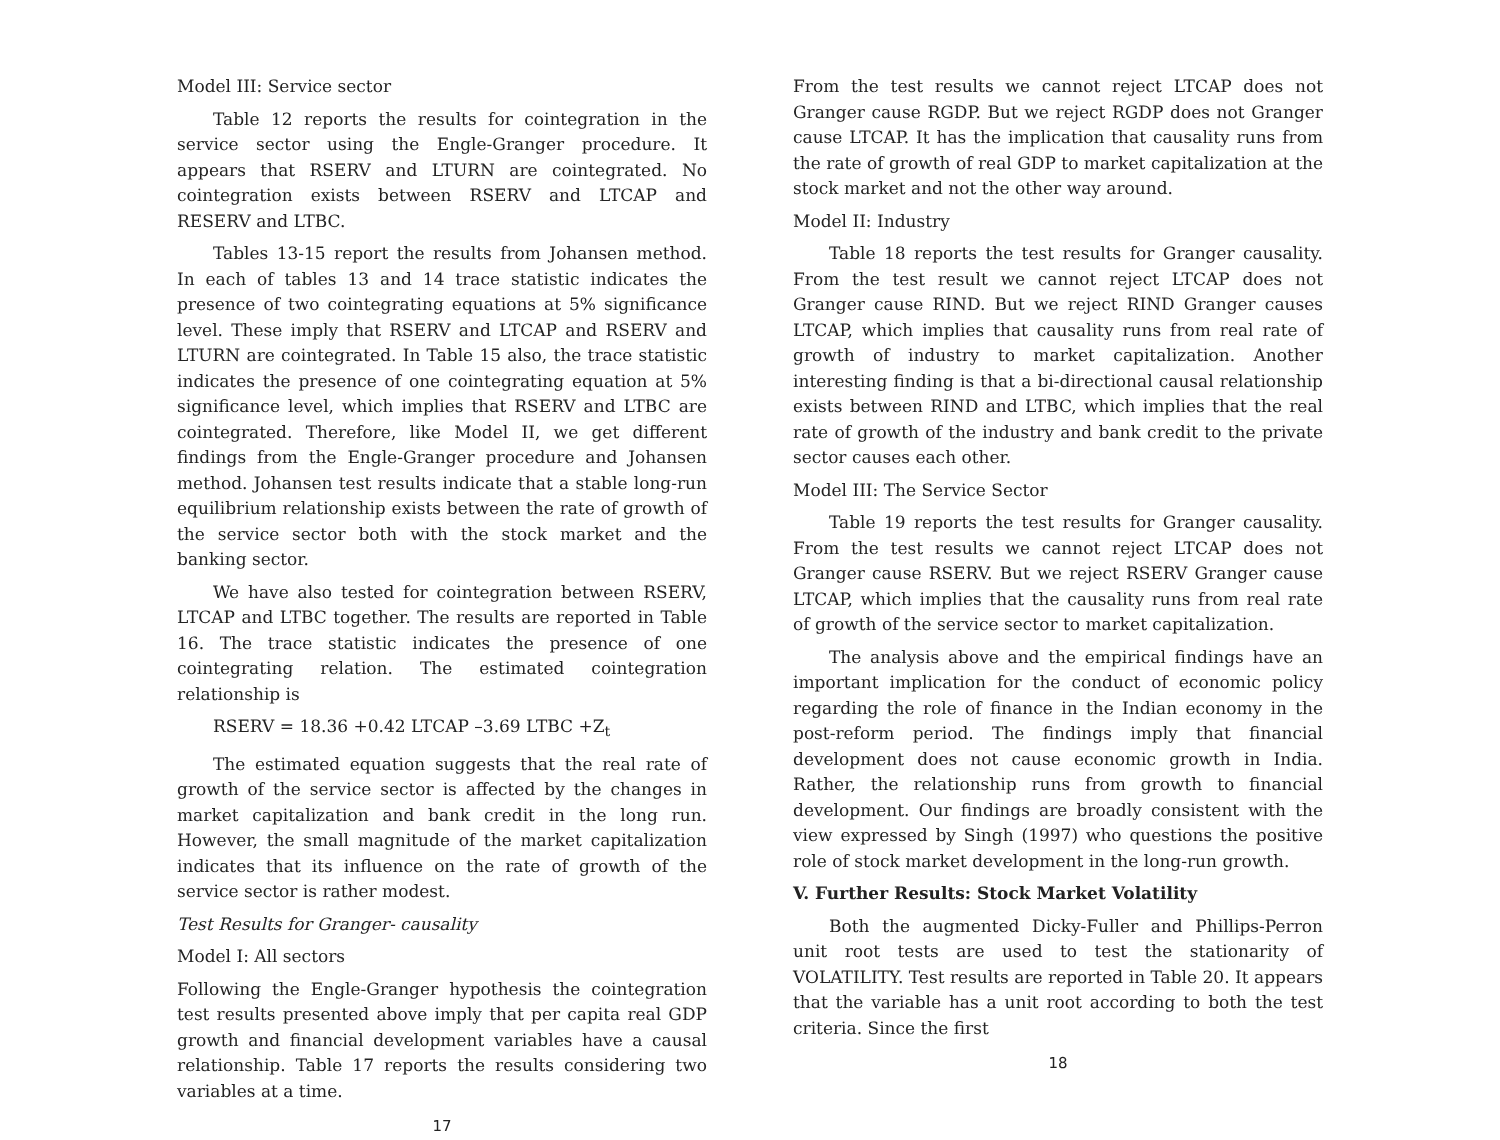Model III: Service sector
Table 12 reports the results for cointegration in the service sector using the Engle-Granger procedure. It appears that RSERV and LTURN are cointegrated. No cointegration exists between RSERV and LTCAP and RESERV and LTBC.
Tables 13-15 report the results from Johansen method. In each of tables 13 and 14 trace statistic indicates the presence of two cointegrating equations at 5% significance level. These imply that RSERV and LTCAP and RSERV and LTURN are cointegrated. In Table 15 also, the trace statistic indicates the presence of one cointegrating equation at 5% significance level, which implies that RSERV and LTBC are cointegrated. Therefore, like Model II, we get different findings from the Engle-Granger procedure and Johansen method. Johansen test results indicate that a stable long-run equilibrium relationship exists between the rate of growth of the service sector both with the stock market and the banking sector.
We have also tested for cointegration between RSERV, LTCAP and LTBC together. The results are reported in Table 16. The trace statistic indicates the presence of one cointegrating relation. The estimated cointegration relationship is
RSERV = 18.36 +0.42 LTCAP –3.69 LTBC +Z<sub>t</sub>
The estimated equation suggests that the real rate of growth of the service sector is affected by the changes in market capitalization and bank credit in the long run. However, the small magnitude of the market capitalization indicates that its influence on the rate of growth of the service sector is rather modest.
Test Results for Granger- causality
Model I: All sectors
Following the Engle-Granger hypothesis the cointegration test results presented above imply that per capita real GDP growth and financial development variables have a causal relationship. Table 17 reports the results considering two variables at a time.
17
From the test results we cannot reject LTCAP does not Granger cause RGDP. But we reject RGDP does not Granger cause LTCAP. It has the implication that causality runs from the rate of growth of real GDP to market capitalization at the stock market and not the other way around.
Model II: Industry
Table 18 reports the test results for Granger causality. From the test result we cannot reject LTCAP does not Granger cause RIND. But we reject RIND Granger causes LTCAP, which implies that causality runs from real rate of growth of industry to market capitalization. Another interesting finding is that a bi-directional causal relationship exists between RIND and LTBC, which implies that the real rate of growth of the industry and bank credit to the private sector causes each other.
Model III: The Service Sector
Table 19 reports the test results for Granger causality. From the test results we cannot reject LTCAP does not Granger cause RSERV. But we reject RSERV Granger cause LTCAP, which implies that the causality runs from real rate of growth of the service sector to market capitalization.
The analysis above and the empirical findings have an important implication for the conduct of economic policy regarding the role of finance in the Indian economy in the post-reform period. The findings imply that financial development does not cause economic growth in India. Rather, the relationship runs from growth to financial development. Our findings are broadly consistent with the view expressed by Singh (1997) who questions the positive role of stock market development in the long-run growth.
V. Further Results: Stock Market Volatility
Both the augmented Dicky-Fuller and Phillips-Perron unit root tests are used to test the stationarity of VOLATILITY. Test results are reported in Table 20. It appears that the variable has a unit root according to both the test criteria. Since the first
18